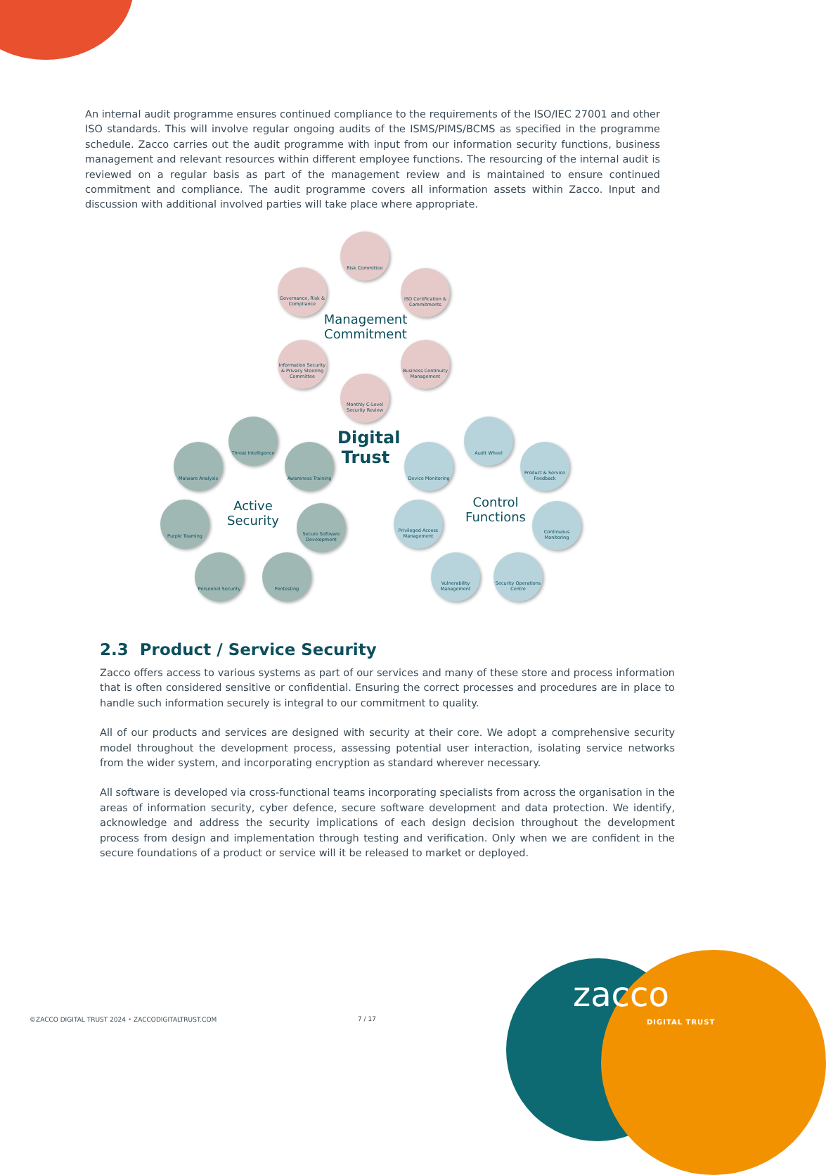An internal audit programme ensures continued compliance to the requirements of the ISO/IEC 27001 and other ISO standards. This will involve regular ongoing audits of the ISMS/PIMS/BCMS as specified in the programme schedule. Zacco carries out the audit programme with input from our information security functions, business management and relevant resources within different employee functions. The resourcing of the internal audit is reviewed on a regular basis as part of the management review and is maintained to ensure continued commitment and compliance. The audit programme covers all information assets within Zacco. Input and discussion with additional involved parties will take place where appropriate.
Risk Committee
Governance, Risk & Compliance
ISO Certification & Commitments
Management Commitment
Information Security & Privacy Steering Committee
Business Continuity Management
Monthly C-Level Security Review
Digital Trust
Threat Intelligence
Malware Analysis
Awareness Training
Active Security
Purple Teaming
Secure Software Development
Personnel Security
Pentesting
Audit Wheel
Device Monitoring
Product & Service Feedback
Control Functions
Privileged Access Management
Continuous Monitoring
Vulnerability Management
Security Operations Centre
2.3 Product / Service Security
Zacco offers access to various systems as part of our services and many of these store and process information that is often considered sensitive or confidential. Ensuring the correct processes and procedures are in place to handle such information securely is integral to our commitment to quality.
All of our products and services are designed with security at their core. We adopt a comprehensive security model throughout the development process, assessing potential user interaction, isolating service networks from the wider system, and incorporating encryption as standard wherever necessary.
All software is developed via cross-functional teams incorporating specialists from across the organisation in the areas of information security, cyber defence, secure software development and data protection. We identify, acknowledge and address the security implications of each design decision throughout the development process from design and implementation through testing and verification. Only when we are confident in the secure foundations of a product or service will it be released to market or deployed.
©ZACCO DIGITAL TRUST 2024 • ZACCODIGITALTRUST.COM 7 / 17
zacco
DIGITAL TRUST